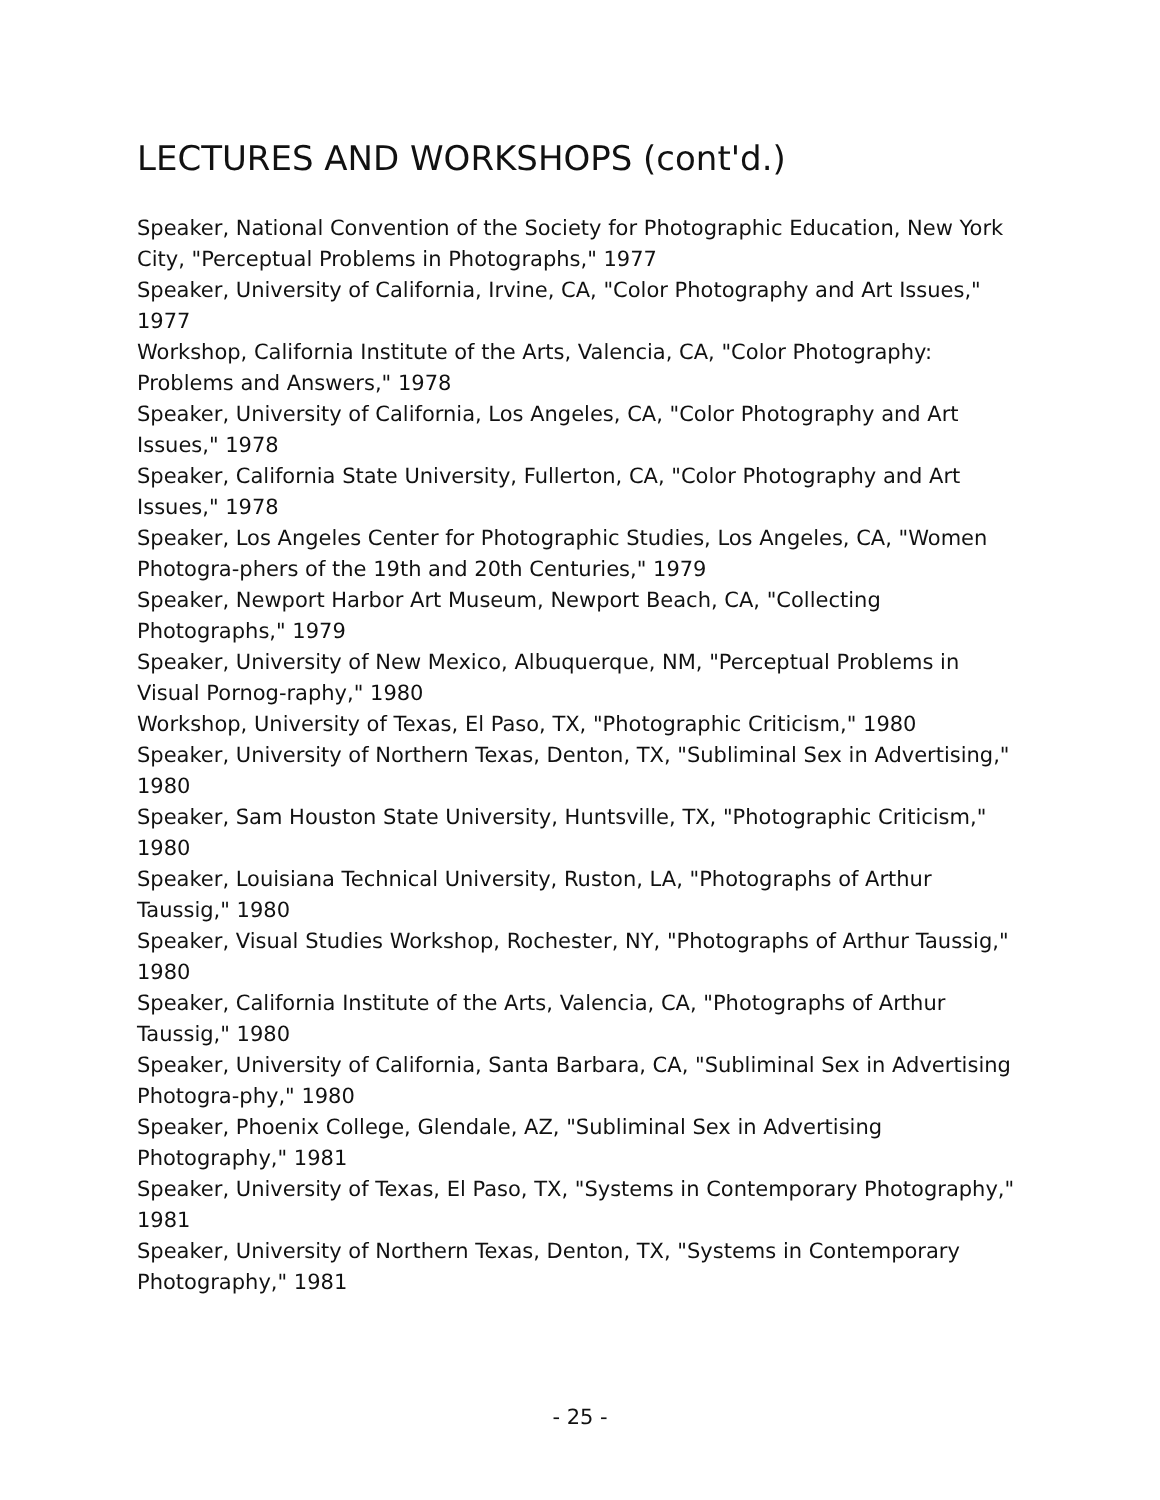LECTURES AND WORKSHOPS (cont'd.)
Speaker, National Convention of the Society for Photographic Education, New York City, "Perceptual Problems in Photographs," 1977
Speaker, University of California, Irvine, CA, "Color Photography and Art Issues," 1977
Workshop, California Institute of the Arts, Valencia, CA, "Color Photography: Problems and Answers," 1978
Speaker, University of California, Los Angeles, CA, "Color Photography and Art Issues," 1978
Speaker, California State University, Fullerton, CA, "Color Photography and Art Issues," 1978
Speaker, Los Angeles Center for Photographic Studies, Los Angeles, CA, "Women Photogra-phers of the 19th and 20th Centuries," 1979
Speaker, Newport Harbor Art Museum, Newport Beach, CA, "Collecting Photographs," 1979
Speaker, University of New Mexico, Albuquerque, NM, "Perceptual Problems in Visual Pornog-raphy," 1980
Workshop, University of Texas, El Paso, TX, "Photographic Criticism," 1980
Speaker, University of Northern Texas, Denton, TX, "Subliminal Sex in Advertising," 1980
Speaker, Sam Houston State University, Huntsville, TX, "Photographic Criticism," 1980
Speaker, Louisiana Technical University, Ruston, LA, "Photographs of Arthur Taussig," 1980
Speaker, Visual Studies Workshop, Rochester, NY, "Photographs of Arthur Taussig," 1980
Speaker, California Institute of the Arts, Valencia, CA, "Photographs of Arthur Taussig," 1980
Speaker, University of California, Santa Barbara, CA, "Subliminal Sex in Advertising Photogra-phy," 1980
Speaker, Phoenix College, Glendale, AZ, "Subliminal Sex in Advertising Photography," 1981
Speaker, University of Texas, El Paso, TX, "Systems in Contemporary Photography," 1981
Speaker, University of Northern Texas, Denton, TX, "Systems in Contemporary Photography," 1981
- 25 -